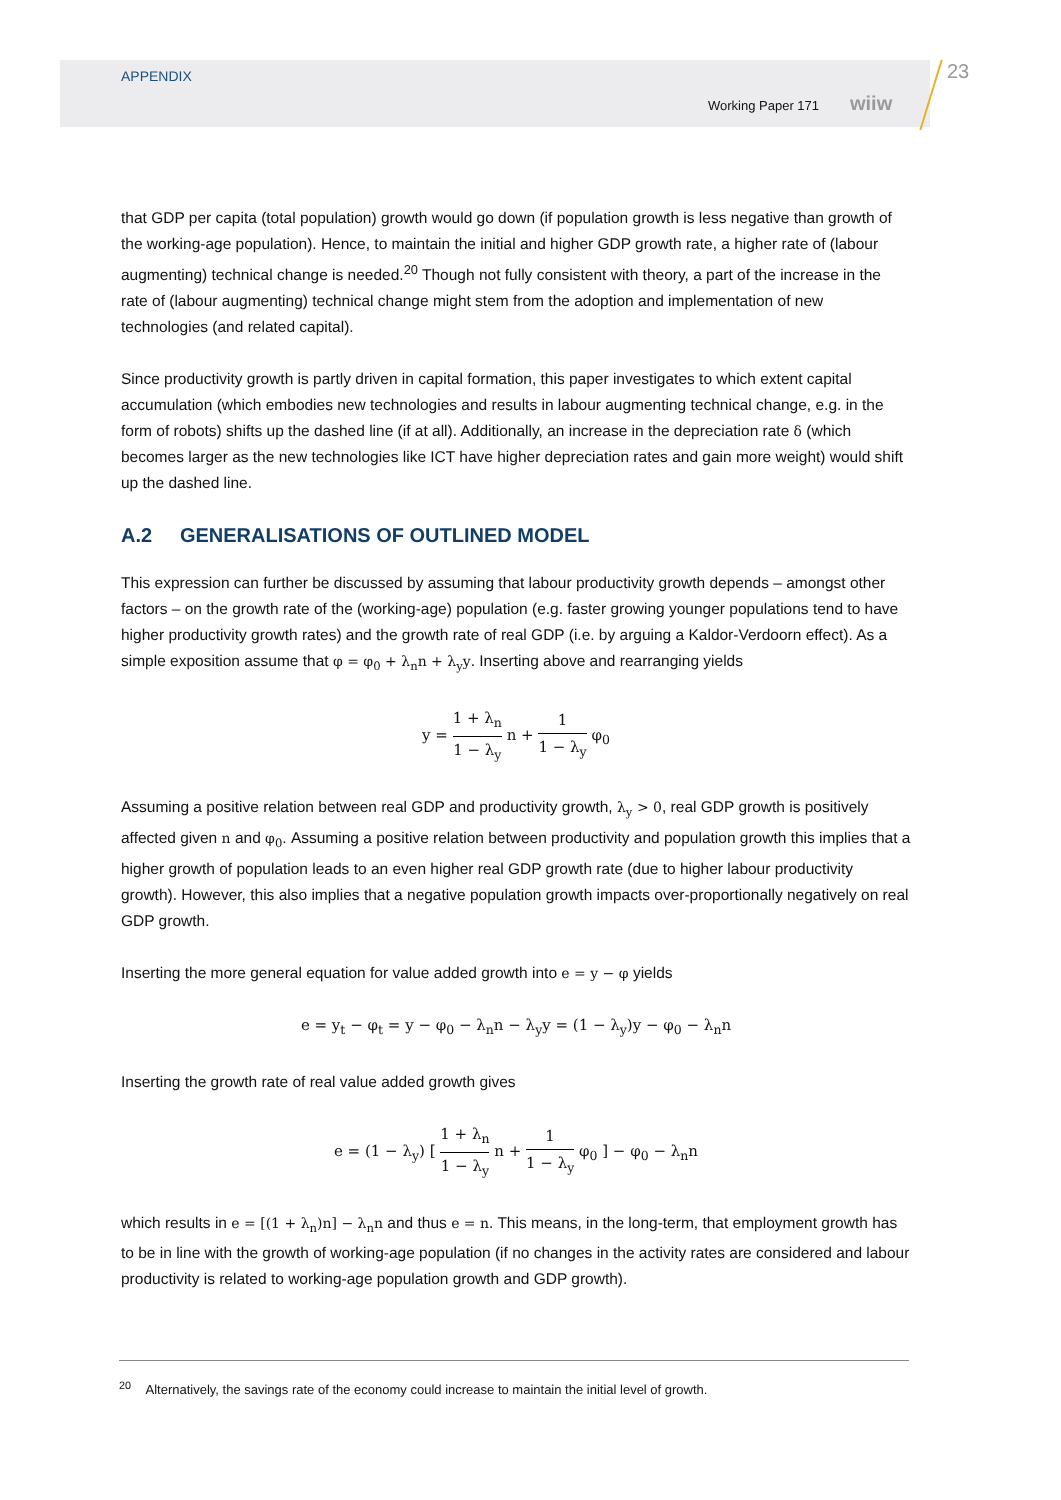APPENDIX
Working Paper 171 wiiw
23
that GDP per capita (total population) growth would go down (if population growth is less negative than growth of the working-age population). Hence, to maintain the initial and higher GDP growth rate, a higher rate of (labour augmenting) technical change is needed.<sup>20</sup> Though not fully consistent with theory, a part of the increase in the rate of (labour augmenting) technical change might stem from the adoption and implementation of new technologies (and related capital).
Since productivity growth is partly driven in capital formation, this paper investigates to which extent capital accumulation (which embodies new technologies and results in labour augmenting technical change, e.g. in the form of robots) shifts up the dashed line (if at all). Additionally, an increase in the depreciation rate δ (which becomes larger as the new technologies like ICT have higher depreciation rates and gain more weight) would shift up the dashed line.
A.2 GENERALISATIONS OF OUTLINED MODEL
This expression can further be discussed by assuming that labour productivity growth depends – amongst other factors – on the growth rate of the (working-age) population (e.g. faster growing younger populations tend to have higher productivity growth rates) and the growth rate of real GDP (i.e. by arguing a Kaldor-Verdoorn effect). As a simple exposition assume that φ = φ<sub>0</sub> + λ<sub>n</sub>n + λ<sub>y</sub>y. Inserting above and rearranging yields
y = 1 + λ<sub>n</sub> 1 − λ<sub>y</sub> n + 1 1 − λ<sub>y</sub> φ<sub>0</sub>
Assuming a positive relation between real GDP and productivity growth, λ<sub>y</sub> > 0, real GDP growth is positively affected given n and φ<sub>0</sub>. Assuming a positive relation between productivity and population growth this implies that a higher growth of population leads to an even higher real GDP growth rate (due to higher labour productivity growth). However, this also implies that a negative population growth impacts over-proportionally negatively on real GDP growth.
Inserting the more general equation for value added growth into e = y − φ yields
e = y<sub>t</sub> − φ<sub>t</sub> = y − φ<sub>0</sub> − λ<sub>n</sub>n − λ<sub>y</sub>y = (1 − λ<sub>y</sub>)y − φ<sub>0</sub> − λ<sub>n</sub>n
Inserting the growth rate of real value added growth gives
e = (1 − λ<sub>y</sub>) [ 1 + λ<sub>n</sub> 1 − λ<sub>y</sub> n + 1 1 − λ<sub>y</sub> φ<sub>0</sub> ] − φ<sub>0</sub> − λ<sub>n</sub>n
which results in e = [(1 + λ<sub>n</sub>)n] − λ<sub>n</sub>n and thus e = n. This means, in the long-term, that employment growth has to be in line with the growth of working-age population (if no changes in the activity rates are considered and labour productivity is related to working-age population growth and GDP growth).
<sup>20</sup> Alternatively, the savings rate of the economy could increase to maintain the initial level of growth.